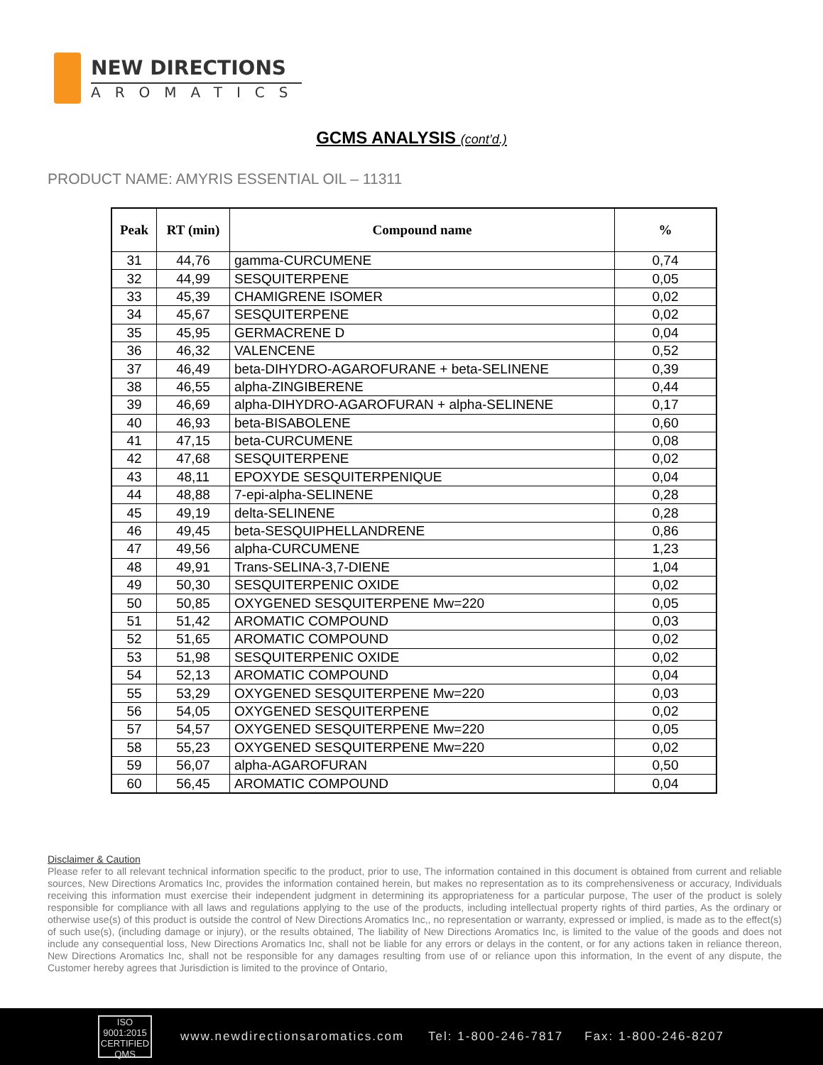NEW DIRECTIONS
AROMATICS
GCMS ANALYSIS (cont’d.)
PRODUCT NAME: AMYRIS ESSENTIAL OIL – 11311
| Peak | RT (min) | Compound name | % |
| --- | --- | --- | --- |
| 31 | 44,76 | gamma-CURCUMENE | 0,74 |
| 32 | 44,99 | SESQUITERPENE | 0,05 |
| 33 | 45,39 | CHAMIGRENE ISOMER | 0,02 |
| 34 | 45,67 | SESQUITERPENE | 0,02 |
| 35 | 45,95 | GERMACRENE D | 0,04 |
| 36 | 46,32 | VALENCENE | 0,52 |
| 37 | 46,49 | beta-DIHYDRO-AGAROFURANE + beta-SELINENE | 0,39 |
| 38 | 46,55 | alpha-ZINGIBERENE | 0,44 |
| 39 | 46,69 | alpha-DIHYDRO-AGAROFURAN + alpha-SELINENE | 0,17 |
| 40 | 46,93 | beta-BISABOLENE | 0,60 |
| 41 | 47,15 | beta-CURCUMENE | 0,08 |
| 42 | 47,68 | SESQUITERPENE | 0,02 |
| 43 | 48,11 | EPOXYDE SESQUITERPENIQUE | 0,04 |
| 44 | 48,88 | 7-epi-alpha-SELINENE | 0,28 |
| 45 | 49,19 | delta-SELINENE | 0,28 |
| 46 | 49,45 | beta-SESQUIPHELLANDRENE | 0,86 |
| 47 | 49,56 | alpha-CURCUMENE | 1,23 |
| 48 | 49,91 | Trans-SELINA-3,7-DIENE | 1,04 |
| 49 | 50,30 | SESQUITERPENIC OXIDE | 0,02 |
| 50 | 50,85 | OXYGENED SESQUITERPENE Mw=220 | 0,05 |
| 51 | 51,42 | AROMATIC COMPOUND | 0,03 |
| 52 | 51,65 | AROMATIC COMPOUND | 0,02 |
| 53 | 51,98 | SESQUITERPENIC OXIDE | 0,02 |
| 54 | 52,13 | AROMATIC COMPOUND | 0,04 |
| 55 | 53,29 | OXYGENED SESQUITERPENE Mw=220 | 0,03 |
| 56 | 54,05 | OXYGENED SESQUITERPENE | 0,02 |
| 57 | 54,57 | OXYGENED SESQUITERPENE Mw=220 | 0,05 |
| 58 | 55,23 | OXYGENED SESQUITERPENE Mw=220 | 0,02 |
| 59 | 56,07 | alpha-AGAROFURAN | 0,50 |
| 60 | 56,45 | AROMATIC COMPOUND | 0,04 |
Disclaimer & Caution
Please refer to all relevant technical information specific to the product, prior to use, The information contained in this document is obtained from current and reliable sources, New Directions Aromatics Inc, provides the information contained herein, but makes no representation as to its comprehensiveness or accuracy, Individuals receiving this information must exercise their independent judgment in determining its appropriateness for a particular purpose, The user of the product is solely responsible for compliance with all laws and regulations applying to the use of the products, including intellectual property rights of third parties, As the ordinary or otherwise use(s) of this product is outside the control of New Directions Aromatics Inc,, no representation or warranty, expressed or implied, is made as to the effect(s) of such use(s), (including damage or injury), or the results obtained, The liability of New Directions Aromatics Inc, is limited to the value of the goods and does not include any consequential loss, New Directions Aromatics Inc, shall not be liable for any errors or delays in the content, or for any actions taken in reliance thereon, New Directions Aromatics Inc, shall not be responsible for any damages resulting from use of or reliance upon this information, In the event of any dispute, the Customer hereby agrees that Jurisdiction is limited to the province of Ontario,
ISO
9001:2015
CERTIFIED QMS
www.newdirectionsaromatics.com Tel: 1-800-246-7817 Fax: 1-800-246-8207